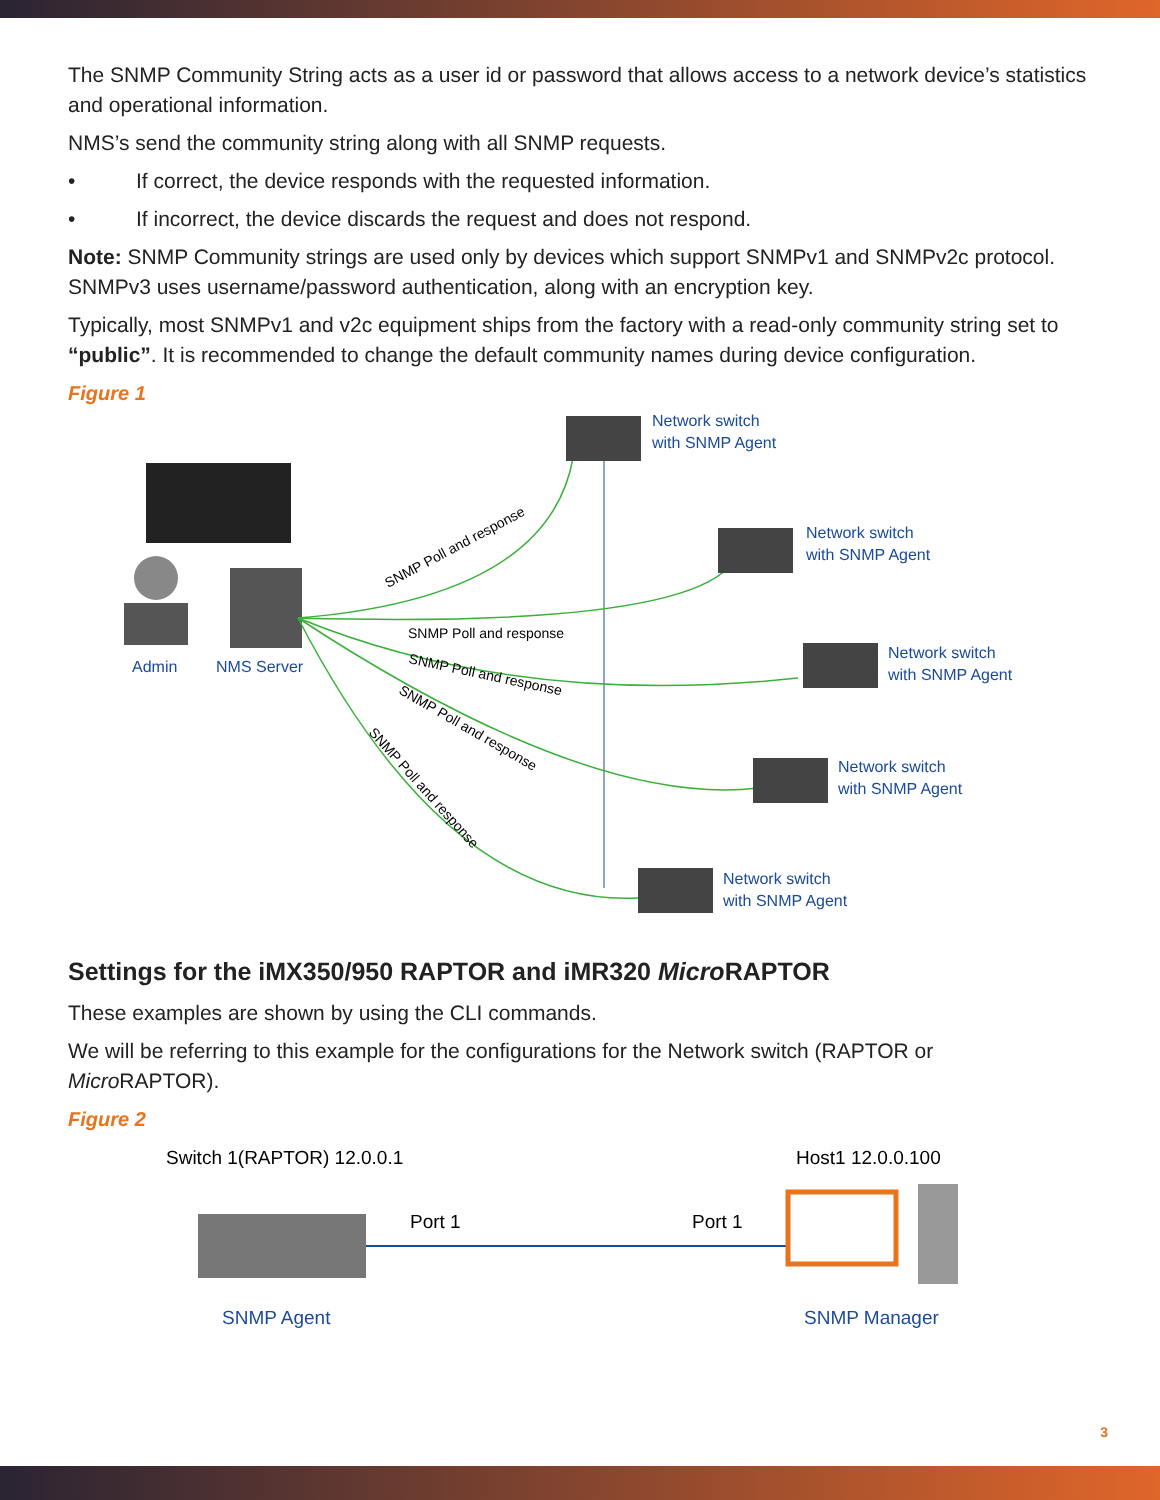The SNMP Community String acts as a user id or password that allows access to a network device’s statistics and operational information.
NMS’s send the community string along with all SNMP requests.
• If correct, the device responds with the requested information.
• If incorrect, the device discards the request and does not respond.
Note: SNMP Community strings are used only by devices which support SNMPv1 and SNMPv2c protocol. SNMPv3 uses username/password authentication, along with an encryption key.
Typically, most SNMPv1 and v2c equipment ships from the factory with a read-only community string set to “public”. It is recommended to change the default community names during device configuration.
Figure 1
Admin
NMS Server
SNMP Poll and response
SNMP Poll and response
SNMP Poll and response
SNMP Poll and response
SNMP Poll and response
Network switch
with SNMP Agent
Network switch
with SNMP Agent
Network switch
with SNMP Agent
Network switch
with SNMP Agent
Network switch
with SNMP Agent
Settings for the iMX350/950 RAPTOR and iMR320 Micro RAPTOR
These examples are shown by using the CLI commands.
We will be referring to this example for the configurations for the Network switch (RAPTOR or Micro RAPTOR).
Figure 2
Switch 1(RAPTOR) 12.0.0.1
Host1 12.0.0.100
Port 1
Port 1
SNMP Agent
SNMP Manager
3